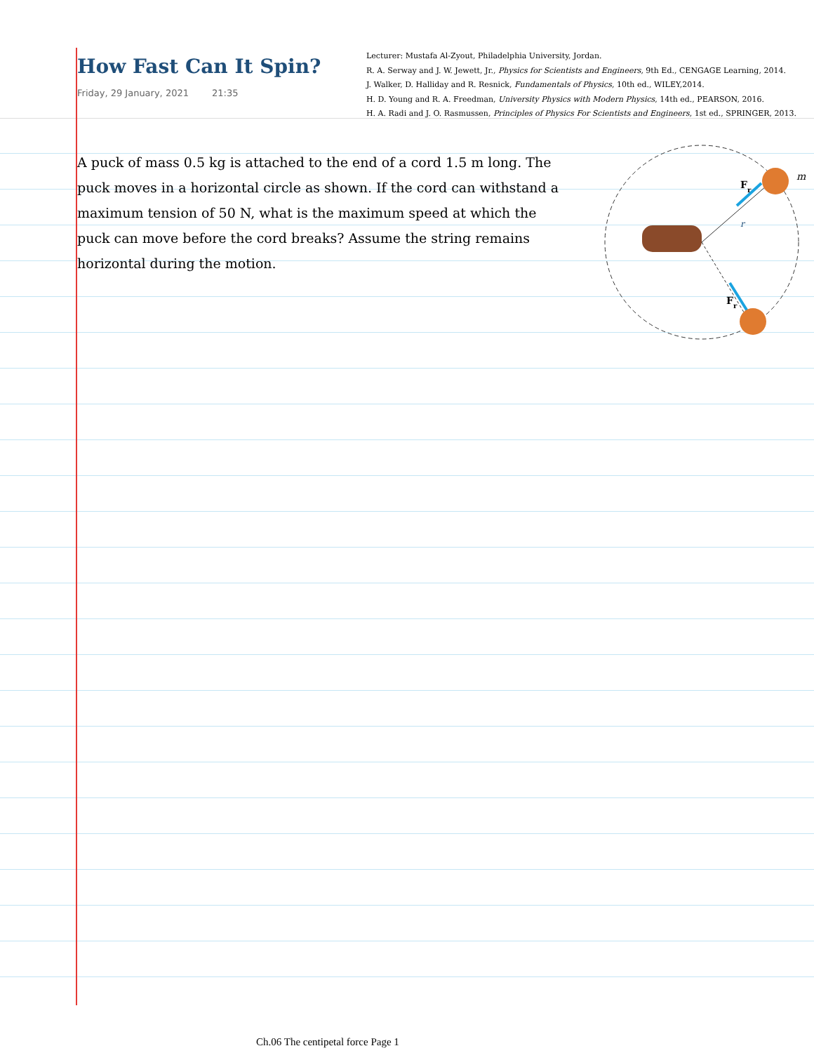How Fast Can It Spin?
Friday, 29 January, 2021 21:35
Lecturer: Mustafa Al-Zyout, Philadelphia University, Jordan.
R. A. Serway and J. W. Jewett, Jr., Physics for Scientists and Engineers, 9th Ed., CENGAGE Learning, 2014.
J. Walker, D. Halliday and R. Resnick, Fundamentals of Physics, 10th ed., WILEY,2014.
H. D. Young and R. A. Freedman, University Physics with Modern Physics, 14th ed., PEARSON, 2016.
H. A. Radi and J. O. Rasmussen, Principles of Physics For Scientists and Engineers, 1st ed., SPRINGER, 2013.
A puck of mass 0.5 kg is attached to the end of a cord 1.5 m long. The puck moves in a horizontal circle as shown. If the cord can withstand a maximum tension of 50 N, what is the maximum speed at which the puck can move before the cord breaks? Assume the string remains horizontal during the motion.
Fr
m
r
Fr
Ch.06 The centipetal force Page 1